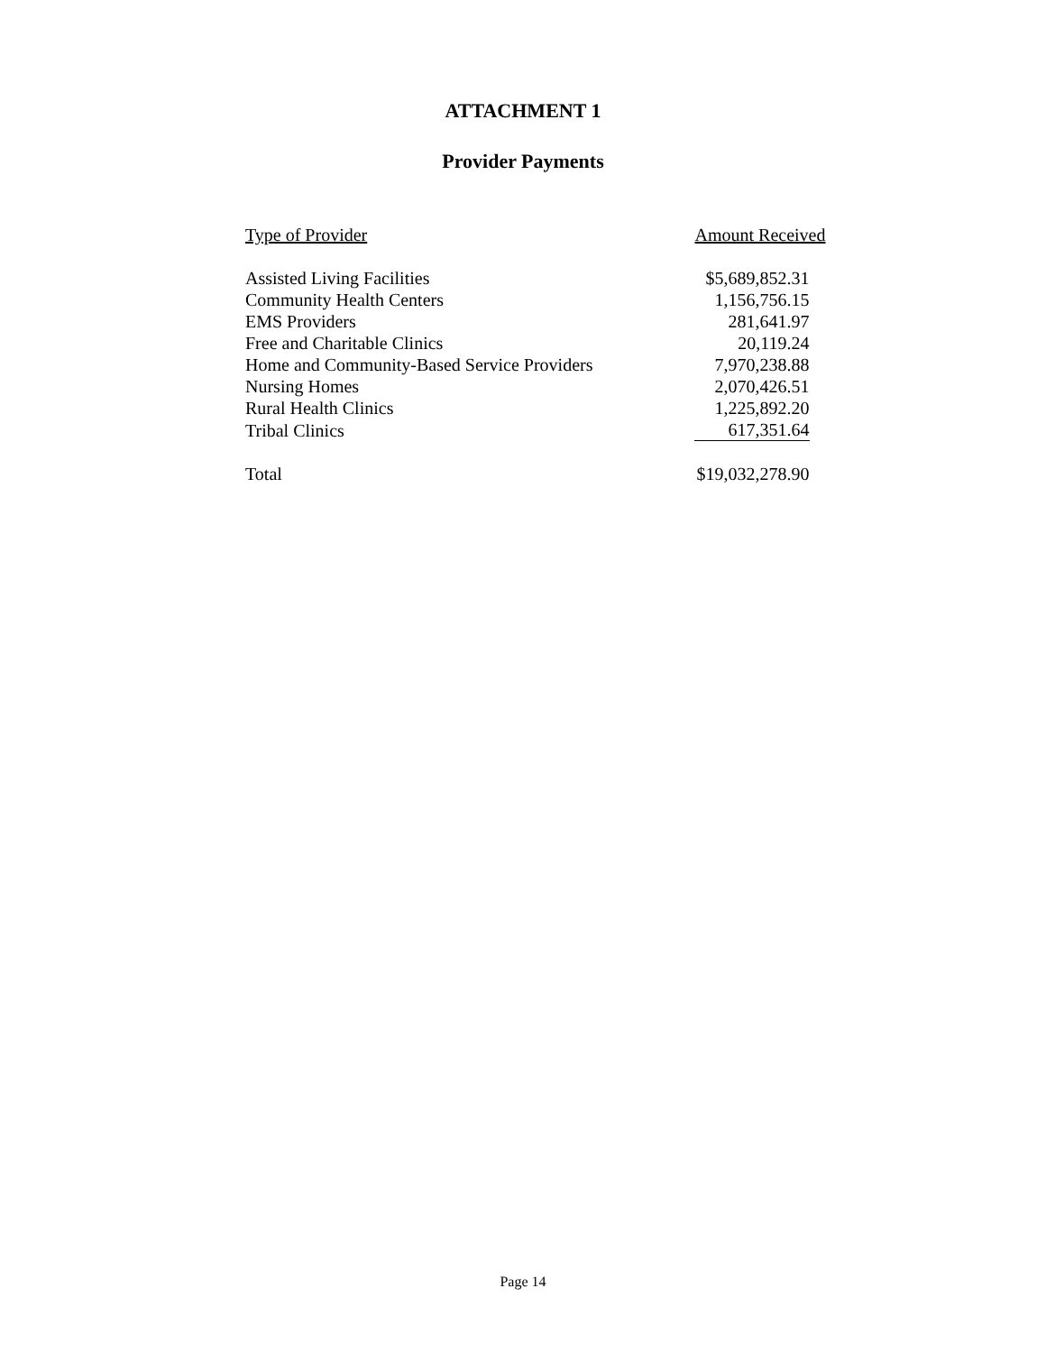ATTACHMENT 1
Provider Payments
| Type of Provider | Amount Received |
| --- | --- |
| Assisted Living Facilities | $5,689,852.31 |
| Community Health Centers | 1,156,756.15 |
| EMS Providers | 281,641.97 |
| Free and Charitable Clinics | 20,119.24 |
| Home and Community-Based Service Providers | 7,970,238.88 |
| Nursing Homes | 2,070,426.51 |
| Rural Health Clinics | 1,225,892.20 |
| Tribal Clinics | 617,351.64 |
| Total | $19,032,278.90 |
Page 14